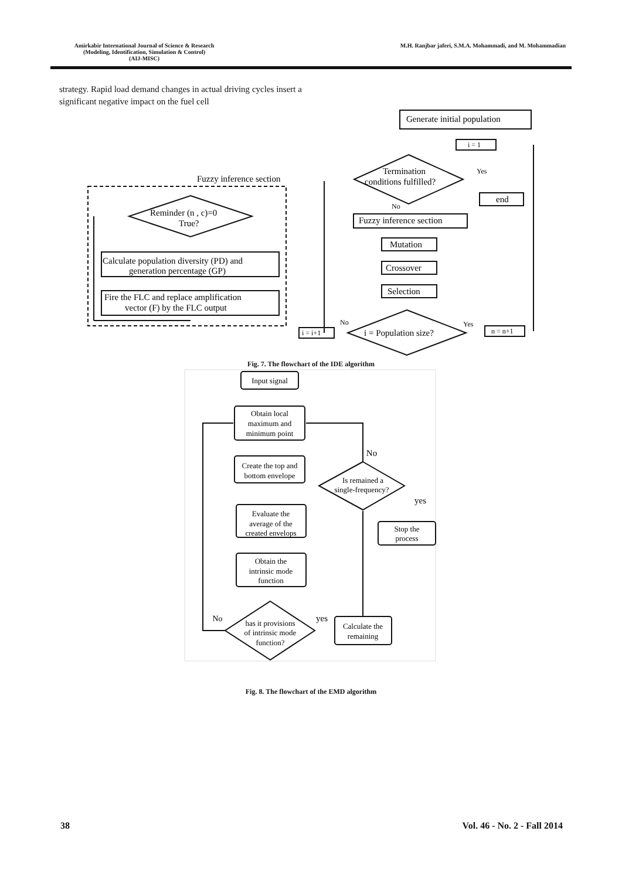Amirkabir International Journal of Science & Research
(Modeling, Identification, Simulation & Control)
(AIJ-MISC)
M.H. Ranjbar jaferi, S.M.A. Mohammadi, and M. Mohammadian
strategy. Rapid load demand changes in actual driving cycles insert a significant negative impact on the fuel cell
Generate initial population
i = 1
Termination
conditions fulfilled?
Yes
end
No
Fuzzy inference section
Mutation
Crossover
Selection
i = Population size?
No
Yes
i = i+1
n = n+1
Fuzzy inference section
Reminder (n , c)=0
True?
Calculate population diversity (PD) and
generation percentage (GP)
Fire the FLC and replace amplification
vector (F) by the FLC output
Fig. 7. The flowchart of the IDE algorithm
Input signal
Obtain local
maximum and
minimum point
Create the top and
bottom envelope
Evaluate the
average of the
created envelops
Obtain the
intrinsic mode
function
has it provisions
of intrinsic mode
function?
Calculate the
remaining
Is remained a
single-frequency?
Stop the
process
No
yes
No
yes
Fig. 8. The flowchart of the EMD algorithm
38 Vol. 46 - No. 2 - Fall 2014